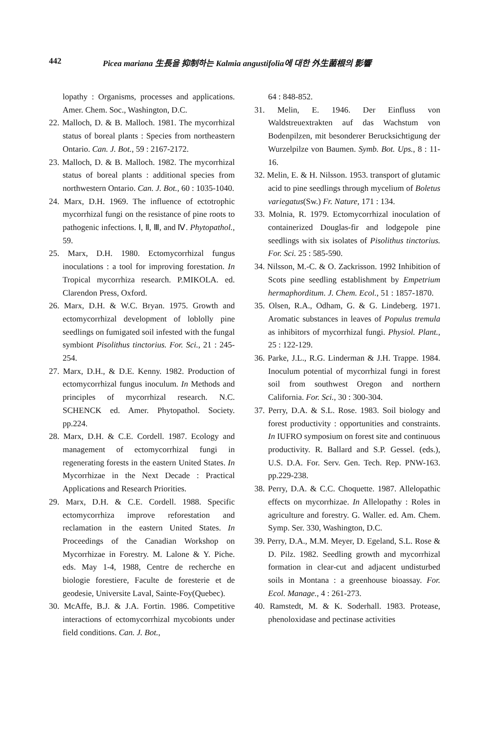442 Picea mariana 生長을 抑制하는 Kalmia angustifolia에 대한 外生菌根의 影響
lopathy : Organisms, processes and applications. Amer. Chem. Soc., Washington, D.C.
22. Malloch, D. & B. Malloch. 1981. The mycorrhizal status of boreal plants : Species from northeastern Ontario. Can. J. Bot., 59 : 2167-2172.
23. Malloch, D. & B. Malloch. 1982. The mycorrhizal status of boreal plants : additional species from northwestern Ontario. Can. J. Bot., 60 : 1035-1040.
24. Marx, D.H. 1969. The influence of ectotrophic mycorrhizal fungi on the resistance of pine roots to pathogenic infections. Ⅰ, Ⅱ, Ⅲ, and Ⅳ. Phytopathol., 59.
25. Marx, D.H. 1980. Ectomycorrhizal fungus inoculations : a tool for improving forestation. In Tropical mycorrhiza research. P.MIKOLA. ed. Clarendon Press, Oxford.
26. Marx, D.H. & W.C. Bryan. 1975. Growth and ectomycorrhizal development of loblolly pine seedlings on fumigated soil infested with the fungal symbiont Pisolithus tinctorius. For. Sci., 21 : 245-254.
27. Marx, D.H., & D.E. Kenny. 1982. Production of ectomycorrhizal fungus inoculum. In Methods and principles of mycorrhizal research. N.C. SCHENCK ed. Amer. Phytopathol. Society. pp.224.
28. Marx, D.H. & C.E. Cordell. 1987. Ecology and management of ectomycorrhizal fungi in regenerating forests in the eastern United States. In Mycorrhizae in the Next Decade : Practical Applications and Research Priorities.
29. Marx, D.H. & C.E. Cordell. 1988. Specific ectomycorrhiza improve reforestation and reclamation in the eastern United States. In Proceedings of the Canadian Workshop on Mycorrhizae in Forestry. M. Lalone & Y. Piche. eds. May 1-4, 1988, Centre de recherche en biologie forestiere, Faculte de foresterie et de geodesie, Universite Laval, Sainte-Foy(Quebec).
30. McAffe, B.J. & J.A. Fortin. 1986. Competitive interactions of ectomycorrhizal mycobionts under field conditions. Can. J. Bot.,
64 : 848-852.
31. Melin, E. 1946. Der Einfluss von Waldstreuextrakten auf das Wachstum von Bodenpilzen, mit besonderer Berucksichtigung der Wurzelpilze von Baumen. Symb. Bot. Ups., 8 : 11-16.
32. Melin, E. & H. Nilsson. 1953. transport of glutamic acid to pine seedlings through mycelium of Boletus variegatus(Sw.) Fr. Nature, 171 : 134.
33. Molnia, R. 1979. Ectomycorrhizal inoculation of containerized Douglas-fir and lodgepole pine seedlings with six isolates of Pisolithus tinctorius. For. Sci. 25 : 585-590.
34. Nilsson, M.-C. & O. Zackrisson. 1992 Inhibition of Scots pine seedling establishment by Empetrium hermaphorditum. J. Chem. Ecol., 51 : 1857-1870.
35. Olsen, R.A., Odham, G. & G. Lindeberg. 1971. Aromatic substances in leaves of Populus tremula as inhibitors of mycorrhizal fungi. Physiol. Plant., 25 : 122-129.
36. Parke, J.L., R.G. Linderman & J.H. Trappe. 1984. Inoculum potential of mycorrhizal fungi in forest soil from southwest Oregon and northern California. For. Sci., 30 : 300-304.
37. Perry, D.A. & S.L. Rose. 1983. Soil biology and forest productivity : opportunities and constraints. In IUFRO symposium on forest site and continuous productivity. R. Ballard and S.P. Gessel. (eds.), U.S. D.A. For. Serv. Gen. Tech. Rep. PNW-163. pp.229-238.
38. Perry, D.A. & C.C. Choquette. 1987. Allelopathic effects on mycorrhizae. In Allelopathy : Roles in agriculture and forestry. G. Waller. ed. Am. Chem. Symp. Ser. 330, Washington, D.C.
39. Perry, D.A., M.M. Meyer, D. Egeland, S.L. Rose & D. Pilz. 1982. Seedling growth and mycorrhizal formation in clear-cut and adjacent undisturbed soils in Montana : a greenhouse bioassay. For. Ecol. Manage., 4 : 261-273.
40. Ramstedt, M. & K. Soderhall. 1983. Protease, phenoloxidase and pectinase activities